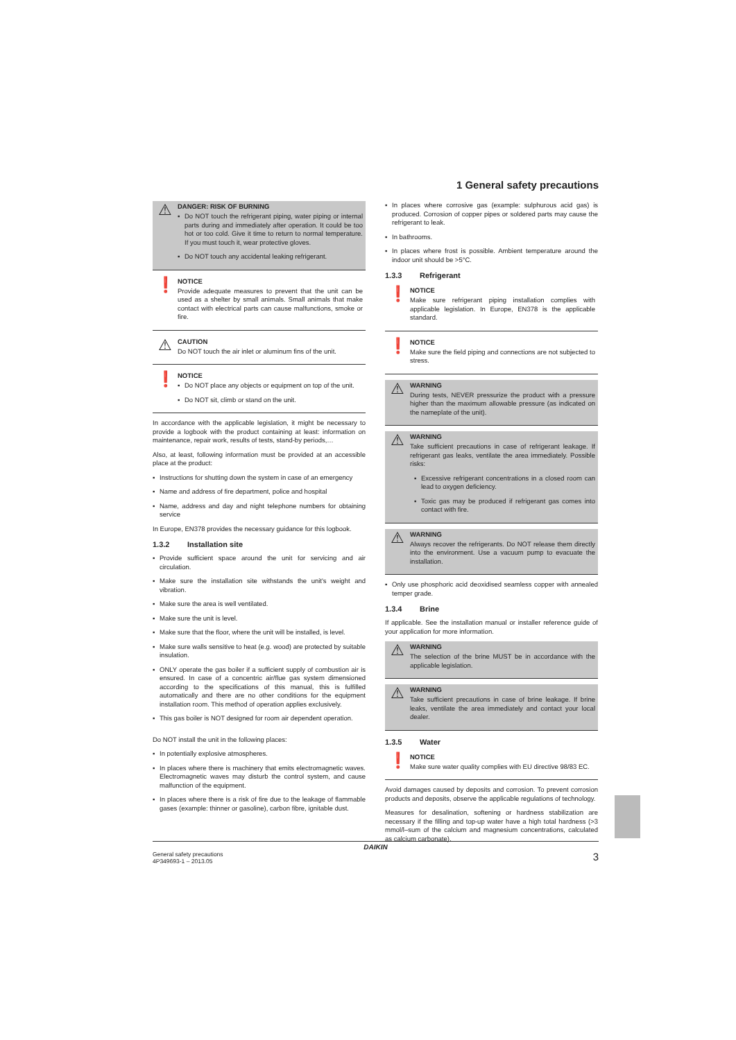1 General safety precautions
⚠
DANGER: RISK OF BURNING
▪ Do NOT touch the refrigerant piping, water piping or internal parts during and immediately after operation. It could be too hot or too cold. Give it time to return to normal temperature. If you must touch it, wear protective gloves.
▪ Do NOT touch any accidental leaking refrigerant.
❗
NOTICE
Provide adequate measures to prevent that the unit can be used as a shelter by small animals. Small animals that make contact with electrical parts can cause malfunctions, smoke or fire.
⚠
CAUTION
Do NOT touch the air inlet or aluminum fins of the unit.
❗
NOTICE
▪ Do NOT place any objects or equipment on top of the unit.
▪ Do NOT sit, climb or stand on the unit.
In accordance with the applicable legislation, it might be necessary to provide a logbook with the product containing at least: information on maintenance, repair work, results of tests, stand-by periods,…
Also, at least, following information must be provided at an accessible place at the product:
▪ Instructions for shutting down the system in case of an emergency
▪ Name and address of fire department, police and hospital
▪ Name, address and day and night telephone numbers for obtaining service
In Europe, EN378 provides the necessary guidance for this logbook.
1.3.2 Installation site
▪ Provide sufficient space around the unit for servicing and air circulation.
▪ Make sure the installation site withstands the unit's weight and vibration.
▪ Make sure the area is well ventilated.
▪ Make sure the unit is level.
▪ Make sure that the floor, where the unit will be installed, is level.
▪ Make sure walls sensitive to heat (e.g. wood) are protected by suitable insulation.
▪ ONLY operate the gas boiler if a sufficient supply of combustion air is ensured. In case of a concentric air/flue gas system dimensioned according to the specifications of this manual, this is fulfilled automatically and there are no other conditions for the equipment installation room. This method of operation applies exclusively.
▪ This gas boiler is NOT designed for room air dependent operation.
Do NOT install the unit in the following places:
▪ In potentially explosive atmospheres.
▪ In places where there is machinery that emits electromagnetic waves. Electromagnetic waves may disturb the control system, and cause malfunction of the equipment.
▪ In places where there is a risk of fire due to the leakage of flammable gases (example: thinner or gasoline), carbon fibre, ignitable dust.
▪ In places where corrosive gas (example: sulphurous acid gas) is produced. Corrosion of copper pipes or soldered parts may cause the refrigerant to leak.
▪ In bathrooms.
▪ In places where frost is possible. Ambient temperature around the indoor unit should be >5°C.
1.3.3 Refrigerant
❗
NOTICE
Make sure refrigerant piping installation complies with applicable legislation. In Europe, EN378 is the applicable standard.
❗
NOTICE
Make sure the field piping and connections are not subjected to stress.
⚠
WARNING
During tests, NEVER pressurize the product with a pressure higher than the maximum allowable pressure (as indicated on the nameplate of the unit).
⚠
WARNING
Take sufficient precautions in case of refrigerant leakage. If refrigerant gas leaks, ventilate the area immediately. Possible risks:
▪ Excessive refrigerant concentrations in a closed room can lead to oxygen deficiency.
▪ Toxic gas may be produced if refrigerant gas comes into contact with fire.
⚠
WARNING
Always recover the refrigerants. Do NOT release them directly into the environment. Use a vacuum pump to evacuate the installation.
▪ Only use phosphoric acid deoxidised seamless copper with annealed temper grade.
1.3.4 Brine
If applicable. See the installation manual or installer reference guide of your application for more information.
⚠
WARNING
The selection of the brine MUST be in accordance with the applicable legislation.
⚠
WARNING
Take sufficient precautions in case of brine leakage. If brine leaks, ventilate the area immediately and contact your local dealer.
1.3.5 Water
❗
NOTICE
Make sure water quality complies with EU directive 98/83 EC.
Avoid damages caused by deposits and corrosion. To prevent corrosion products and deposits, observe the applicable regulations of technology.
Measures for desalination, softening or hardness stabilization are necessary if the filling and top-up water have a high total hardness (>3 mmol/l–sum of the calcium and magnesium concentrations, calculated as calcium carbonate).
DAIKIN
General safety precautions
4P349693-1 – 2013.05
3